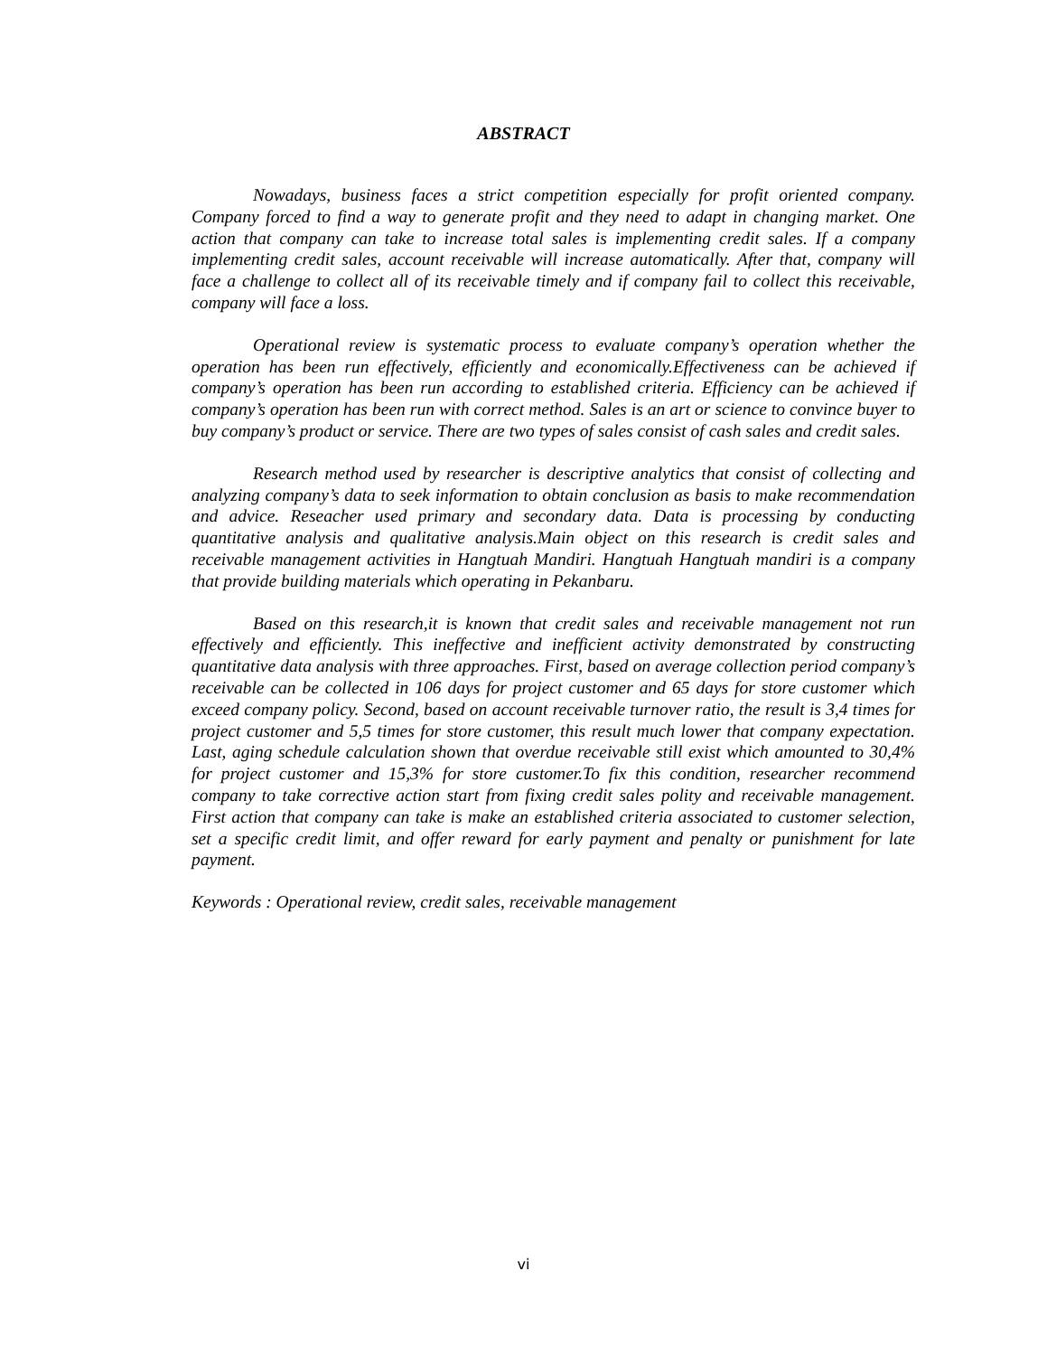ABSTRACT
Nowadays, business faces a strict competition especially for profit oriented company. Company forced to find a way to generate profit and they need to adapt in changing market. One action that company can take to increase total sales is implementing credit sales. If a company implementing credit sales, account receivable will increase automatically. After that, company will face a challenge to collect all of its receivable timely and if company fail to collect this receivable, company will face a loss.
Operational review is systematic process to evaluate company’s operation whether the operation has been run effectively, efficiently and economically.Effectiveness can be achieved if company’s operation has been run according to established criteria. Efficiency can be achieved if company’s operation has been run with correct method. Sales is an art or science to convince buyer to buy company’s product or service. There are two types of sales consist of cash sales and credit sales.
Research method used by researcher is descriptive analytics that consist of collecting and analyzing company’s data to seek information to obtain conclusion as basis to make recommendation and advice. Reseacher used primary and secondary data. Data is processing by conducting quantitative analysis and qualitative analysis.Main object on this research is credit sales and receivable management activities in Hangtuah Mandiri. Hangtuah Hangtuah mandiri is a company that provide building materials which operating in Pekanbaru.
Based on this research,it is known that credit sales and receivable management not run effectively and efficiently. This ineffective and inefficient activity demonstrated by constructing quantitative data analysis with three approaches. First, based on average collection period company’s receivable can be collected in 106 days for project customer and 65 days for store customer which exceed company policy. Second, based on account receivable turnover ratio, the result is 3,4 times for project customer and 5,5 times for store customer, this result much lower that company expectation. Last, aging schedule calculation shown that overdue receivable still exist which amounted to 30,4% for project customer and 15,3% for store customer.To fix this condition, researcher recommend company to take corrective action start from fixing credit sales polity and receivable management. First action that company can take is make an established criteria associated to customer selection, set a specific credit limit, and offer reward for early payment and penalty or punishment for late payment.
Keywords : Operational review, credit sales, receivable management
vi